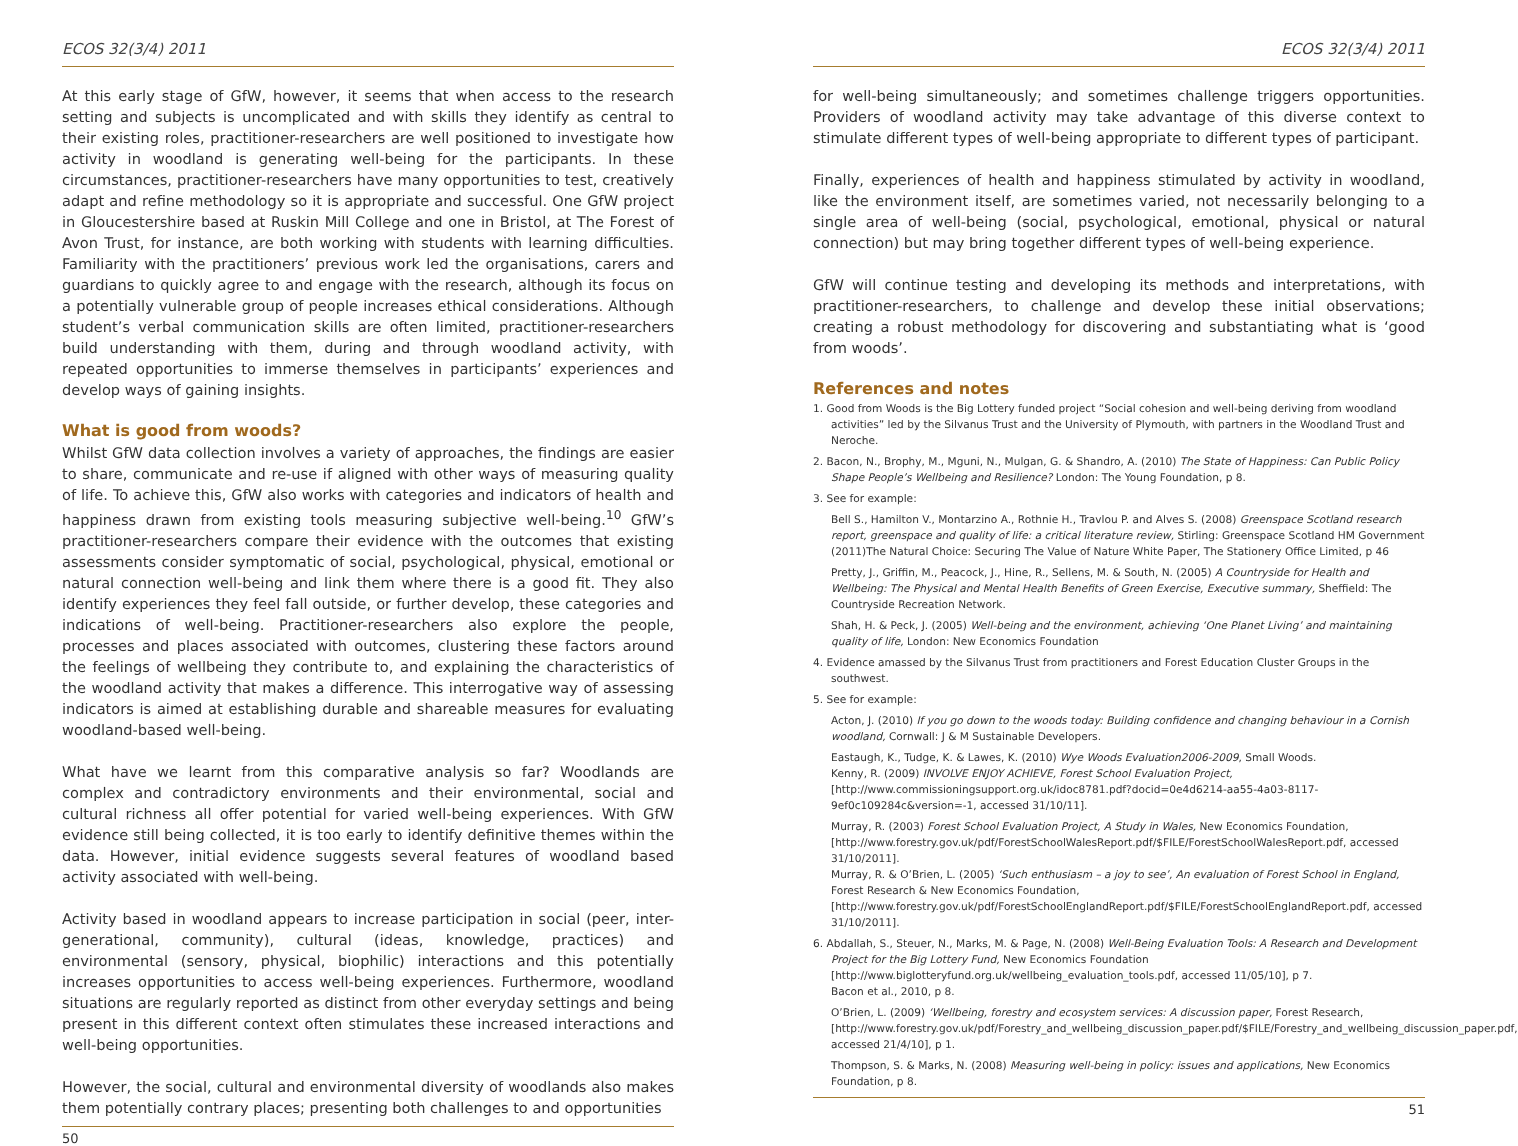ECOS 32(3/4) 2011
At this early stage of GfW, however, it seems that when access to the research setting and subjects is uncomplicated and with skills they identify as central to their existing roles, practitioner-researchers are well positioned to investigate how activity in woodland is generating well-being for the participants. In these circumstances, practitioner-researchers have many opportunities to test, creatively adapt and refine methodology so it is appropriate and successful. One GfW project in Gloucestershire based at Ruskin Mill College and one in Bristol, at The Forest of Avon Trust, for instance, are both working with students with learning difficulties. Familiarity with the practitioners’ previous work led the organisations, carers and guardians to quickly agree to and engage with the research, although its focus on a potentially vulnerable group of people increases ethical considerations. Although student’s verbal communication skills are often limited, practitioner-researchers build understanding with them, during and through woodland activity, with repeated opportunities to immerse themselves in participants’ experiences and develop ways of gaining insights.
What is good from woods?
Whilst GfW data collection involves a variety of approaches, the findings are easier to share, communicate and re-use if aligned with other ways of measuring quality of life. To achieve this, GfW also works with categories and indicators of health and happiness drawn from existing tools measuring subjective well-being.<sup>10</sup> GfW’s practitioner-researchers compare their evidence with the outcomes that existing assessments consider symptomatic of social, psychological, physical, emotional or natural connection well-being and link them where there is a good fit. They also identify experiences they feel fall outside, or further develop, these categories and indications of well-being. Practitioner-researchers also explore the people, processes and places associated with outcomes, clustering these factors around the feelings of wellbeing they contribute to, and explaining the characteristics of the woodland activity that makes a difference. This interrogative way of assessing indicators is aimed at establishing durable and shareable measures for evaluating woodland-based well-being.
What have we learnt from this comparative analysis so far? Woodlands are complex and contradictory environments and their environmental, social and cultural richness all offer potential for varied well-being experiences. With GfW evidence still being collected, it is too early to identify definitive themes within the data. However, initial evidence suggests several features of woodland based activity associated with well-being.
Activity based in woodland appears to increase participation in social (peer, inter-generational, community), cultural (ideas, knowledge, practices) and environmental (sensory, physical, biophilic) interactions and this potentially increases opportunities to access well-being experiences. Furthermore, woodland situations are regularly reported as distinct from other everyday settings and being present in this different context often stimulates these increased interactions and well-being opportunities.
However, the social, cultural and environmental diversity of woodlands also makes them potentially contrary places; presenting both challenges to and opportunities
50
ECOS 32(3/4) 2011
for well-being simultaneously; and sometimes challenge triggers opportunities. Providers of woodland activity may take advantage of this diverse context to stimulate different types of well-being appropriate to different types of participant.
Finally, experiences of health and happiness stimulated by activity in woodland, like the environment itself, are sometimes varied, not necessarily belonging to a single area of well-being (social, psychological, emotional, physical or natural connection) but may bring together different types of well-being experience.
GfW will continue testing and developing its methods and interpretations, with practitioner-researchers, to challenge and develop these initial observations; creating a robust methodology for discovering and substantiating what is ‘good from woods’.
References and notes
1. Good from Woods is the Big Lottery funded project “Social cohesion and well-being deriving from woodland activities” led by the Silvanus Trust and the University of Plymouth, with partners in the Woodland Trust and Neroche.
2. Bacon, N., Brophy, M., Mguni, N., Mulgan, G. & Shandro, A. (2010) The State of Happiness: Can Public Policy Shape People’s Wellbeing and Resilience? London: The Young Foundation, p 8.
3. See for example:
Bell S., Hamilton V., Montarzino A., Rothnie H., Travlou P. and Alves S. (2008) Greenspace Scotland research report, greenspace and quality of life: a critical literature review, Stirling: Greenspace Scotland HM Government (2011)The Natural Choice: Securing The Value of Nature White Paper, The Stationery Office Limited, p 46
Pretty, J., Griffin, M., Peacock, J., Hine, R., Sellens, M. & South, N. (2005) A Countryside for Health and Wellbeing: The Physical and Mental Health Benefits of Green Exercise, Executive summary, Sheffield: The Countryside Recreation Network.
Shah, H. & Peck, J. (2005) Well-being and the environment, achieving ‘One Planet Living’ and maintaining quality of life, London: New Economics Foundation
4. Evidence amassed by the Silvanus Trust from practitioners and Forest Education Cluster Groups in the southwest.
5. See for example:
Acton, J. (2010) If you go down to the woods today: Building confidence and changing behaviour in a Cornish woodland, Cornwall: J & M Sustainable Developers.
Eastaugh, K., Tudge, K. & Lawes, K. (2010) Wye Woods Evaluation2006-2009, Small Woods.
Kenny, R. (2009) INVOLVE ENJOY ACHIEVE, Forest School Evaluation Project, [http://www.commissioningsupport.org.uk/idoc8781.pdf?docid=0e4d6214-aa55-4a03-8117-9ef0c109284c&version=-1, accessed 31/10/11].
Murray, R. (2003) Forest School Evaluation Project, A Study in Wales, New Economics Foundation, [http://www.forestry.gov.uk/pdf/ForestSchoolWalesReport.pdf/$FILE/ForestSchoolWalesReport.pdf, accessed 31/10/2011].
Murray, R. & O’Brien, L. (2005) ‘Such enthusiasm – a joy to see’, An evaluation of Forest School in England, Forest Research & New Economics Foundation, [http://www.forestry.gov.uk/pdf/ForestSchoolEnglandReport.pdf/$FILE/ForestSchoolEnglandReport.pdf, accessed 31/10/2011].
6. Abdallah, S., Steuer, N., Marks, M. & Page, N. (2008) Well-Being Evaluation Tools: A Research and Development Project for the Big Lottery Fund, New Economics Foundation [http://www.biglotteryfund.org.uk/wellbeing_evaluation_tools.pdf, accessed 11/05/10], p 7.
Bacon et al., 2010, p 8.
O’Brien, L. (2009) ‘Wellbeing, forestry and ecosystem services: A discussion paper, Forest Research, [http://www.forestry.gov.uk/pdf/Forestry_and_wellbeing_discussion_paper.pdf/$FILE/Forestry_and_wellbeing_discussion_paper.pdf, accessed 21/4/10], p 1.
Thompson, S. & Marks, N. (2008) Measuring well-being in policy: issues and applications, New Economics Foundation, p 8.
51